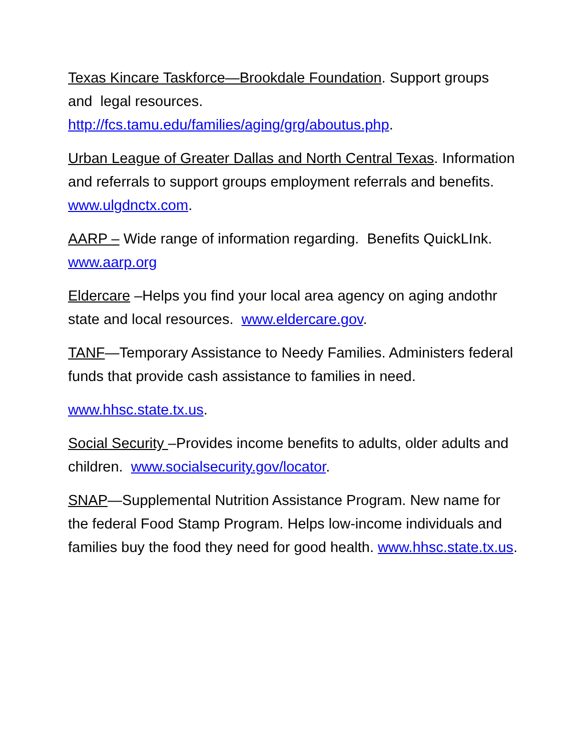Texas Kincare Taskforce—Brookdale Foundation. Support groups and legal resources.
http://fcs.tamu.edu/families/aging/grg/aboutus.php.
Urban League of Greater Dallas and North Central Texas. Information and referrals to support groups employment referrals and benefits. www.ulgdnctx.com.
AARP – Wide range of information regarding. Benefits QuickLInk. www.aarp.org
Eldercare –Helps you find your local area agency on aging andothr state and local resources. www.eldercare.gov.
TANF—Temporary Assistance to Needy Families. Administers federal funds that provide cash assistance to families in need.
www.hhsc.state.tx.us.
Social Security –Provides income benefits to adults, older adults and children. www.socialsecurity.gov/locator.
SNAP—Supplemental Nutrition Assistance Program. New name for the federal Food Stamp Program. Helps low-income individuals and families buy the food they need for good health. www.hhsc.state.tx.us.